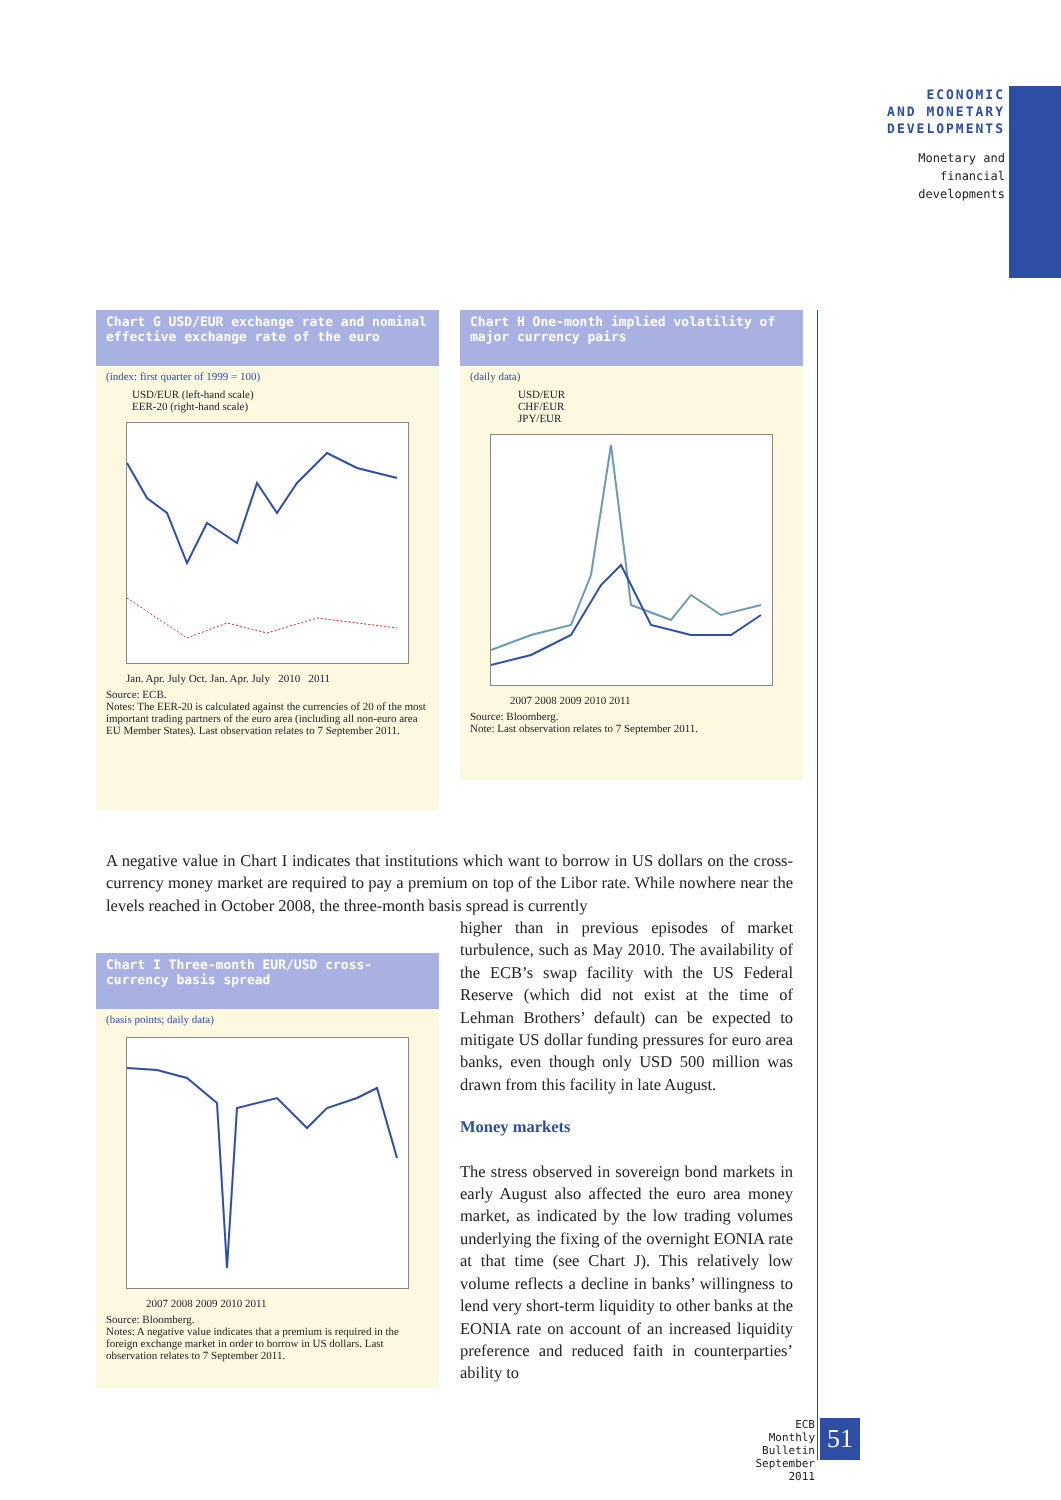ECONOMIC
AND MONETARY
DEVELOPMENTS
Monetary and
financial
developments
Chart G USD/EUR exchange rate and nominal effective exchange rate of the euro
(index: first quarter of 1999 = 100)
USD/EUR (left-hand scale)
EER-20 (right-hand scale)
Jan. Apr. July Oct. Jan. Apr. July 2010 2011
Source: ECB.
Notes: The EER-20 is calculated against the currencies of 20 of the most important trading partners of the euro area (including all non-euro area EU Member States). Last observation relates to 7 September 2011.
Chart H One-month implied volatility of major currency pairs
(daily data)
USD/EUR
CHF/EUR
JPY/EUR
2007 2008 2009 2010 2011
Source: Bloomberg.
Note: Last observation relates to 7 September 2011.
A negative value in Chart I indicates that institutions which want to borrow in US dollars on the cross-currency money market are required to pay a premium on top of the Libor rate. While nowhere near the levels reached in October 2008, the three-month basis spread is currently
Chart I Three-month EUR/USD cross-currency basis spread
(basis points; daily data)
2007 2008 2009 2010 2011
Source: Bloomberg.
Notes: A negative value indicates that a premium is required in the foreign exchange market in order to borrow in US dollars. Last observation relates to 7 September 2011.
higher than in previous episodes of market turbulence, such as May 2010. The availability of the ECB’s swap facility with the US Federal Reserve (which did not exist at the time of Lehman Brothers’ default) can be expected to mitigate US dollar funding pressures for euro area banks, even though only USD 500 million was drawn from this facility in late August.
Money markets
The stress observed in sovereign bond markets in early August also affected the euro area money market, as indicated by the low trading volumes underlying the fixing of the overnight EONIA rate at that time (see Chart J). This relatively low volume reflects a decline in banks’ willingness to lend very short-term liquidity to other banks at the EONIA rate on account of an increased liquidity preference and reduced faith in counterparties’ ability to
ECB
Monthly Bulletin
September 2011
51